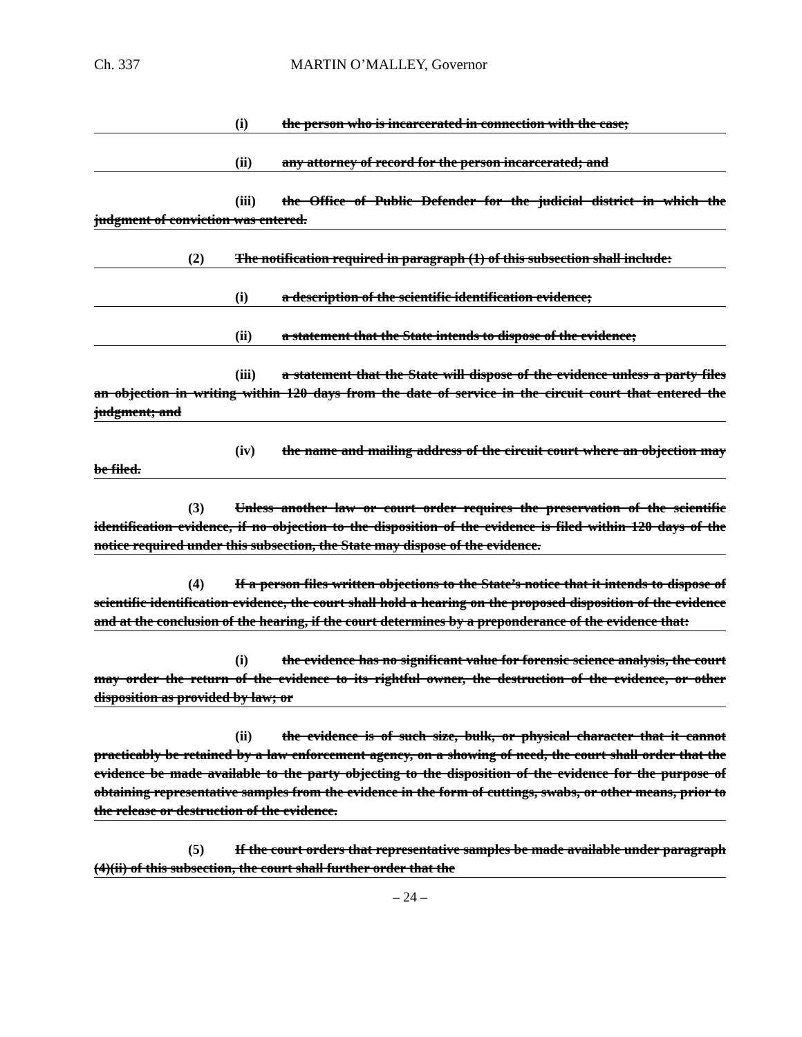Ch. 337 MARTIN O’MALLEY, Governor
(i) the person who is incarcerated in connection with the case;
(ii) any attorney of record for the person incarcerated; and
(iii) the Office of Public Defender for the judicial district in which the judgment of conviction was entered.
(2) The notification required in paragraph (1) of this subsection shall include:
(i) a description of the scientific identification evidence;
(ii) a statement that the State intends to dispose of the evidence;
(iii) a statement that the State will dispose of the evidence unless a party files an objection in writing within 120 days from the date of service in the circuit court that entered the judgment; and
(iv) the name and mailing address of the circuit court where an objection may be filed.
(3) Unless another law or court order requires the preservation of the scientific identification evidence, if no objection to the disposition of the evidence is filed within 120 days of the notice required under this subsection, the State may dispose of the evidence.
(4) If a person files written objections to the State’s notice that it intends to dispose of scientific identification evidence, the court shall hold a hearing on the proposed disposition of the evidence and at the conclusion of the hearing, if the court determines by a preponderance of the evidence that:
(i) the evidence has no significant value for forensic science analysis, the court may order the return of the evidence to its rightful owner, the destruction of the evidence, or other disposition as provided by law; or
(ii) the evidence is of such size, bulk, or physical character that it cannot practicably be retained by a law enforcement agency, on a showing of need, the court shall order that the evidence be made available to the party objecting to the disposition of the evidence for the purpose of obtaining representative samples from the evidence in the form of cuttings, swabs, or other means, prior to the release or destruction of the evidence.
(5) If the court orders that representative samples be made available under paragraph (4)(ii) of this subsection, the court shall further order that the
– 24 –